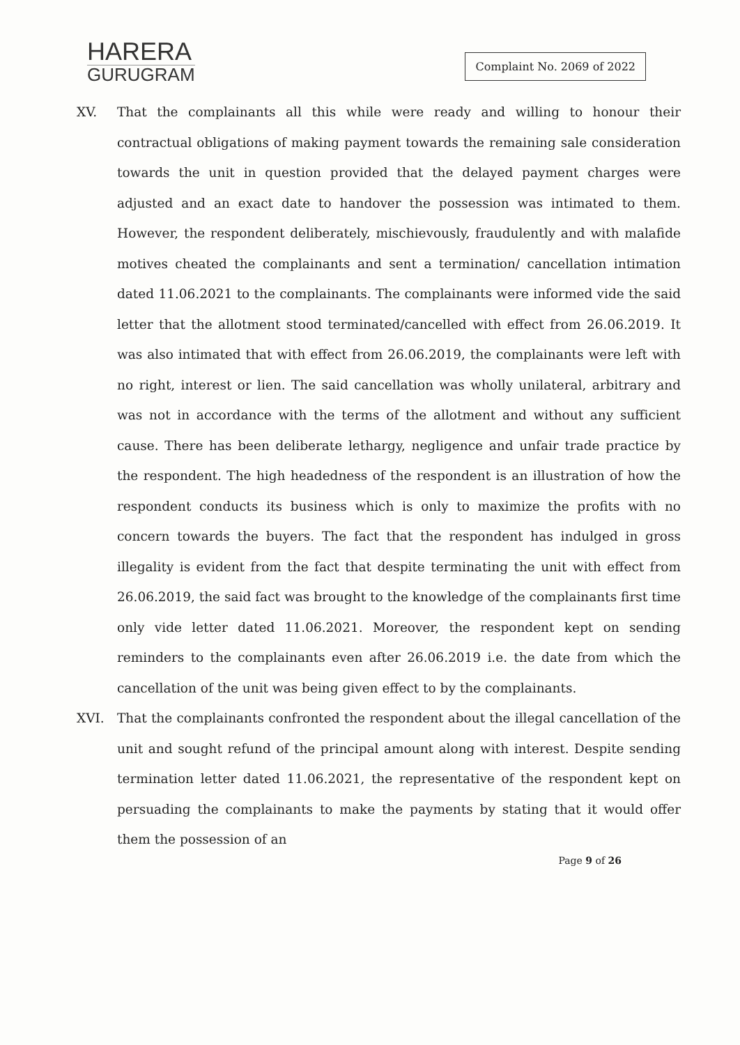HARERA
GURUGRAM
Complaint No. 2069 of 2022
XV. That the complainants all this while were ready and willing to honour their contractual obligations of making payment towards the remaining sale consideration towards the unit in question provided that the delayed payment charges were adjusted and an exact date to handover the possession was intimated to them. However, the respondent deliberately, mischievously, fraudulently and with malafide motives cheated the complainants and sent a termination/ cancellation intimation dated 11.06.2021 to the complainants. The complainants were informed vide the said letter that the allotment stood terminated/cancelled with effect from 26.06.2019. It was also intimated that with effect from 26.06.2019, the complainants were left with no right, interest or lien. The said cancellation was wholly unilateral, arbitrary and was not in accordance with the terms of the allotment and without any sufficient cause. There has been deliberate lethargy, negligence and unfair trade practice by the respondent. The high headedness of the respondent is an illustration of how the respondent conducts its business which is only to maximize the profits with no concern towards the buyers. The fact that the respondent has indulged in gross illegality is evident from the fact that despite terminating the unit with effect from 26.06.2019, the said fact was brought to the knowledge of the complainants first time only vide letter dated 11.06.2021. Moreover, the respondent kept on sending reminders to the complainants even after 26.06.2019 i.e. the date from which the cancellation of the unit was being given effect to by the complainants.
XVI. That the complainants confronted the respondent about the illegal cancellation of the unit and sought refund of the principal amount along with interest. Despite sending termination letter dated 11.06.2021, the representative of the respondent kept on persuading the complainants to make the payments by stating that it would offer them the possession of an
Page 9 of 26